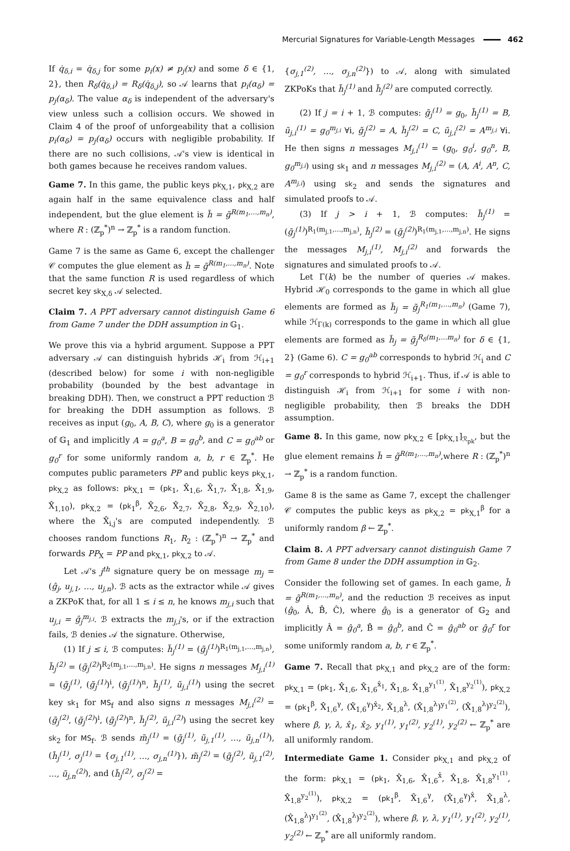Mercurial Signatures for Variable-Length Messages 462
If q̇<sub>δ,i</sub> = q̇<sub>δ,j</sub> for some p<sub>i</sub>(x) ≠ p<sub>j</sub>(x) and some δ ∈ {1, 2}, then R<sub>δ</sub>(q̇<sub>δ,i</sub>) = R<sub>δ</sub>(q̇<sub>δ,j</sub>), so 𝒜 learns that p<sub>i</sub>(α<sub>δ</sub>) = p<sub>j</sub>(α<sub>δ</sub>). The value α<sub>δ</sub> is independent of the adversary's view unless such a collision occurs. We showed in Claim 4 of the proof of unforgeability that a collision p<sub>i</sub>(α<sub>δ</sub>) = p<sub>j</sub>(α<sub>δ</sub>) occurs with negligible probability. If there are no such collisions, 𝒜's view is identical in both games because he receives random values.
Game 7. In this game, the public keys pk<sub>X,1</sub>, pk<sub>X,2</sub> are again half in the same equivalence class and half independent, but the glue element is h̃ = g̃<sup>R(m<sub>1</sub>,...,m<sub>n</sub>)</sup>, where R : (ℤ<sub>p</sub><sup>*</sup>)<sup>n</sup> → ℤ<sub>p</sub><sup>*</sup> is a random function.
Game 7 is the same as Game 6, except the challenger 𝒞 computes the glue element as h̃ = g̃<sup>R(m<sub>1</sub>,...,m<sub>n</sub>)</sup>. Note that the same function R is used regardless of which secret key sk<sub>X,δ</sub> 𝒜 selected.
Claim 7. A PPT adversary cannot distinguish Game 6 from Game 7 under the DDH assumption in 𝔾<sub>1</sub>.
We prove this via a hybrid argument. Suppose a PPT adversary 𝒜 can distinguish hybrids ℋ<sub>i</sub> from ℋ<sub>i+1</sub> (described below) for some i with non-negligible probability (bounded by the best advantage in breaking DDH). Then, we construct a PPT reduction ℬ for breaking the DDH assumption as follows. ℬ receives as input (g<sub>0</sub>, A, B, C), where g<sub>0</sub> is a generator of 𝔾<sub>1</sub> and implicitly A = g<sub>0</sub><sup>a</sup>, B = g<sub>0</sub><sup>b</sup>, and C = g<sub>0</sub><sup>ab</sup> or g<sub>0</sub><sup>r</sup> for some uniformly random a, b, r ∈ ℤ<sub>p</sub><sup>*</sup>. He computes public parameters PP and public keys pk<sub>X,1</sub>, pk<sub>X,2</sub> as follows: pk<sub>X,1</sub> = (pk<sub>1</sub>, X̂<sub>1,6</sub>, X̂<sub>1,7</sub>, X̂<sub>1,8</sub>, X̂<sub>1,9</sub>, X̂<sub>1,10</sub>), pk<sub>X,2</sub> = (pk<sub>1</sub><sup>β</sup>, X̂<sub>2,6</sub>, X̂<sub>2,7</sub>, X̂<sub>2,8</sub>, X̂<sub>2,9</sub>, X̂<sub>2,10</sub>), where the X̂<sub>i,j</sub>'s are computed independently. ℬ chooses random functions R<sub>1</sub>, R<sub>2</sub> : (ℤ<sub>p</sub><sup>*</sup>)<sup>n</sup> → ℤ<sub>p</sub><sup>*</sup> and forwards PP<sub>X</sub> = PP and pk<sub>X,1</sub>, pk<sub>X,2</sub> to 𝒜.
Let 𝒜's j<sup>th</sup> signature query be on message m<sub>j</sub> = (ĝ<sub>j</sub>, u<sub>j,1</sub>, …, u<sub>j,n</sub>). ℬ acts as the extractor while 𝒜 gives a ZKPoK that, for all 1 ≤ i ≤ n, he knows m<sub>j,i</sub> such that u<sub>j,i</sub> = ĝ<sub>j</sub><sup>m<sub>j,i</sub></sup>. ℬ extracts the m<sub>j,i</sub>'s, or if the extraction fails, ℬ denies 𝒜 the signature. Otherwise,
(1) If j ≤ i, ℬ computes: h̃<sub>j</sub><sup>(1)</sup> = (g̃<sub>j</sub><sup>(1)</sup>)<sup>R<sub>1</sub>(m<sub>j,1</sub>,...,m<sub>j,n</sub>)</sup>, h̃<sub>j</sub><sup>(2)</sup> = (g̃<sub>j</sub><sup>(2)</sup>)<sup>R<sub>2</sub>(m<sub>j,1</sub>,...,m<sub>j,n</sub>)</sup>. He signs n messages M<sub>j,i</sub><sup>(1)</sup> = (g̃<sub>j</sub><sup>(1)</sup>, (g̃<sub>j</sub><sup>(1)</sup>)<sup>i</sup>, (g̃<sub>j</sub><sup>(1)</sup>)<sup>n</sup>, h̃<sub>j</sub><sup>(1)</sup>, ũ<sub>j,i</sub><sup>(1)</sup>) using the secret key sk<sub>1</sub> for MS<sub>f</sub> and also signs n messages M<sub>j,i</sub><sup>(2)</sup> = (g̃<sub>j</sub><sup>(2)</sup>, (g̃<sub>j</sub><sup>(2)</sup>)<sup>i</sup>, (g̃<sub>j</sub><sup>(2)</sup>)<sup>n</sup>, h̃<sub>j</sub><sup>(2)</sup>, ũ<sub>j,i</sub><sup>(2)</sup>) using the secret key sk<sub>2</sub> for MS<sub>f</sub>. ℬ sends m̃<sub>j</sub><sup>(1)</sup> = (g̃<sub>j</sub><sup>(1)</sup>, ũ<sub>j,1</sub><sup>(1)</sup>, …, ũ<sub>j,n</sub><sup>(1)</sup>), (h̃<sub>j</sub><sup>(1)</sup>, σ<sub>j</sub><sup>(1)</sup> = {σ<sub>j,1</sub><sup>(1)</sup>, …, σ<sub>j,n</sub><sup>(1)</sup>}), m̃<sub>j</sub><sup>(2)</sup> = (g̃<sub>j</sub><sup>(2)</sup>, ũ<sub>j,1</sub><sup>(2)</sup>, …, ũ<sub>j,n</sub><sup>(2)</sup>), and (h̃<sub>j</sub><sup>(2)</sup>, σ<sub>j</sub><sup>(2)</sup> =
{σ<sub>j,1</sub><sup>(2)</sup>, …, σ<sub>j,n</sub><sup>(2)</sup>}) to 𝒜, along with simulated ZKPoKs that h̃<sub>j</sub><sup>(1)</sup> and h̃<sub>j</sub><sup>(2)</sup> are computed correctly.
(2) If j = i + 1, ℬ computes: g̃<sub>j</sub><sup>(1)</sup> = g<sub>0</sub>, h̃<sub>j</sub><sup>(1)</sup> = B, ũ<sub>j,i</sub><sup>(1)</sup> = g<sub>0</sub><sup>m<sub>j,i</sub></sup> ∀i, g̃<sub>j</sub><sup>(2)</sup> = A, h̃<sub>j</sub><sup>(2)</sup> = C, ũ<sub>j,i</sub><sup>(2)</sup> = A<sup>m<sub>j,i</sub></sup> ∀i. He then signs n messages M<sub>j,i</sub><sup>(1)</sup> = (g<sub>0</sub>, g<sub>0</sub><sup>i</sup>, g<sub>0</sub><sup>n</sup>, B, g<sub>0</sub><sup>m<sub>j,i</sub></sup>) using sk<sub>1</sub> and n messages M<sub>j,i</sub><sup>(2)</sup> = (A, A<sup>i</sup>, A<sup>n</sup>, C, A<sup>m<sub>j,i</sub></sup>) using sk<sub>2</sub> and sends the signatures and simulated proofs to 𝒜.
(3) If j > i + 1, ℬ computes: h̃<sub>j</sub><sup>(1)</sup> = (g̃<sub>j</sub><sup>(1)</sup>)<sup>R<sub>1</sub>(m<sub>j,1</sub>,...,m<sub>j,n</sub>)</sup>, h̃<sub>j</sub><sup>(2)</sup> = (g̃<sub>j</sub><sup>(2)</sup>)<sup>R<sub>1</sub>(m<sub>j,1</sub>,...,m<sub>j,n</sub>)</sup>. He signs the messages M<sub>j,i</sub><sup>(1)</sup>, M<sub>j,i</sub><sup>(2)</sup> and forwards the signatures and simulated proofs to 𝒜.
Let Γ(k) be the number of queries 𝒜 makes. Hybrid ℋ<sub>0</sub> corresponds to the game in which all glue elements are formed as h̃<sub>j</sub> = g̃<sub>j</sub><sup>R<sub>1</sub>(m<sub>1</sub>,...,m<sub>n</sub>)</sup> (Game 7), while ℋ<sub>Γ(k)</sub> corresponds to the game in which all glue elements are formed as h̃<sub>j</sub> = g̃<sub>j</sub><sup>R<sub>δ</sub>(m<sub>1</sub>,...m<sub>n</sub>)</sup> for δ ∈ {1, 2} (Game 6). C = g<sub>0</sub><sup>ab</sup> corresponds to hybrid ℋ<sub>i</sub> and C = g<sub>0</sub><sup>r</sup> corresponds to hybrid ℋ<sub>i+1</sub>. Thus, if 𝒜 is able to distinguish ℋ<sub>i</sub> from ℋ<sub>i+1</sub> for some i with non-negligible probability, then ℬ breaks the DDH assumption.
Game 8. In this game, now pk<sub>X,2</sub> ∈ [pk<sub>X,1</sub>]<sub>ℛ<sub>pk</sub></sub>, but the glue element remains h̃ = g̃<sup>R(m<sub>1</sub>,...,m<sub>n</sub>)</sup>,where R : (ℤ<sub>p</sub><sup>*</sup>)<sup>n</sup> → ℤ<sub>p</sub><sup>*</sup> is a random function.
Game 8 is the same as Game 7, except the challenger 𝒞 computes the public keys as pk<sub>X,2</sub> = pk<sub>X,1</sub><sup>β</sup> for a uniformly random β ← ℤ<sub>p</sub><sup>*</sup>.
Claim 8. A PPT adversary cannot distinguish Game 7 from Game 8 under the DDH assumption in 𝔾<sub>2</sub>.
Consider the following set of games. In each game, h̃ = g̃<sup>R(m<sub>1</sub>,...,m<sub>n</sub>)</sup>, and the reduction ℬ receives as input (ĝ<sub>0</sub>, Â, B̂, Ĉ), where ĝ<sub>0</sub> is a generator of 𝔾<sub>2</sub> and implicitly Â = ĝ<sub>0</sub><sup>a</sup>, B̂ = ĝ<sub>0</sub><sup>b</sup>, and Ĉ = ĝ<sub>0</sub><sup>ab</sup> or ĝ<sub>0</sub><sup>r</sup> for some uniformly random a, b, r ∈ ℤ<sub>p</sub><sup>*</sup>.
Game 7. Recall that pk<sub>X,1</sub> and pk<sub>X,2</sub> are of the form: pk<sub>X,1</sub> = (pk<sub>1</sub>, X̂<sub>1,6</sub>, X̂<sub>1,6</sub><sup>x̂<sub>1</sub></sup>, X̂<sub>1,8</sub>, X̂<sub>1,8</sub><sup>y<sub>1</sub><sup>(1)</sup></sup>, X̂<sub>1,8</sub><sup>y<sub>2</sub><sup>(1)</sup></sup>), pk<sub>X,2</sub> = (pk<sub>1</sub><sup>β</sup>, X̂<sub>1,6</sub><sup>γ</sup>, (X̂<sub>1,6</sub><sup>γ</sup>)<sup>x̂<sub>2</sub></sup>, X̂<sub>1,8</sub><sup>λ</sup>, (X̂<sub>1,8</sub><sup>λ</sup>)<sup>y<sub>1</sub><sup>(2)</sup></sup>, (X̂<sub>1,8</sub><sup>λ</sup>)<sup>y<sub>2</sub><sup>(2)</sup></sup>), where β, γ, λ, x̂<sub>1</sub>, x̂<sub>2</sub>, y<sub>1</sub><sup>(1)</sup>, y<sub>1</sub><sup>(2)</sup>, y<sub>2</sub><sup>(1)</sup>, y<sub>2</sub><sup>(2)</sup> ← ℤ<sub>p</sub><sup>*</sup> are all uniformly random.
Intermediate Game 1. Consider pk<sub>X,1</sub> and pk<sub>X,2</sub> of the form: pk<sub>X,1</sub> = (pk<sub>1</sub>, X̂<sub>1,6</sub>, X̂<sub>1,6</sub><sup>x̂</sup>, X̂<sub>1,8</sub>, X̂<sub>1,8</sub><sup>y<sub>1</sub><sup>(1)</sup></sup>, X̂<sub>1,8</sub><sup>y<sub>2</sub><sup>(1)</sup></sup>), pk<sub>X,2</sub> = (pk<sub>1</sub><sup>β</sup>, X̂<sub>1,6</sub><sup>γ</sup>, (X̂<sub>1,6</sub><sup>γ</sup>)<sup>x̂</sup>, X̂<sub>1,8</sub><sup>λ</sup>, (X̂<sub>1,8</sub><sup>λ</sup>)<sup>y<sub>1</sub><sup>(2)</sup></sup>, (X̂<sub>1,8</sub><sup>λ</sup>)<sup>y<sub>2</sub><sup>(2)</sup></sup>), where β, γ, λ, y<sub>1</sub><sup>(1)</sup>, y<sub>1</sub><sup>(2)</sup>, y<sub>2</sub><sup>(1)</sup>, y<sub>2</sub><sup>(2)</sup> ← ℤ<sub>p</sub><sup>*</sup> are all uniformly random.